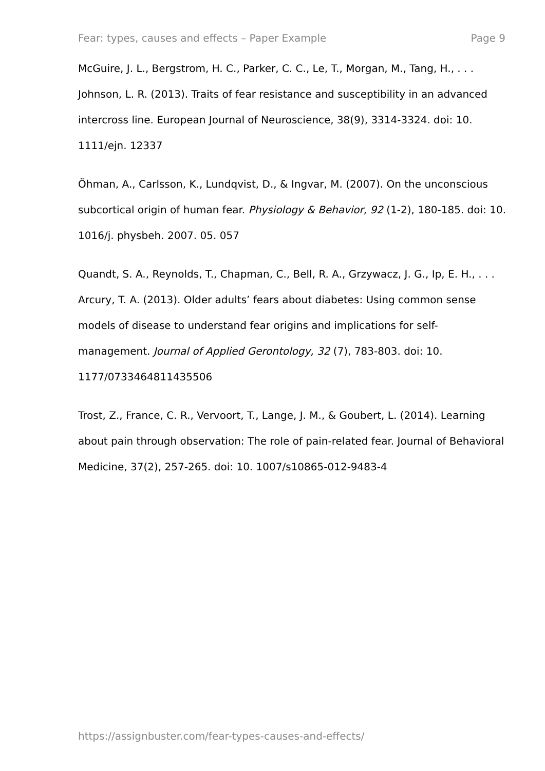Fear: types, causes and effects – Paper Example Page 9
McGuire, J. L., Bergstrom, H. C., Parker, C. C., Le, T., Morgan, M., Tang, H., . . . Johnson, L. R. (2013). Traits of fear resistance and susceptibility in an advanced intercross line. European Journal of Neuroscience, 38(9), 3314-3324. doi: 10. 1111/ejn. 12337
Öhman, A., Carlsson, K., Lundqvist, D., & Ingvar, M. (2007). On the unconscious subcortical origin of human fear. Physiology & Behavior, 92 (1-2), 180-185. doi: 10. 1016/j. physbeh. 2007. 05. 057
Quandt, S. A., Reynolds, T., Chapman, C., Bell, R. A., Grzywacz, J. G., Ip, E. H., . . . Arcury, T. A. (2013). Older adults’ fears about diabetes: Using common sense models of disease to understand fear origins and implications for self-management. Journal of Applied Gerontology, 32 (7), 783-803. doi: 10. 1177/0733464811435506
Trost, Z., France, C. R., Vervoort, T., Lange, J. M., & Goubert, L. (2014). Learning about pain through observation: The role of pain-related fear. Journal of Behavioral Medicine, 37(2), 257-265. doi: 10. 1007/s10865-012-9483-4
https://assignbuster.com/fear-types-causes-and-effects/